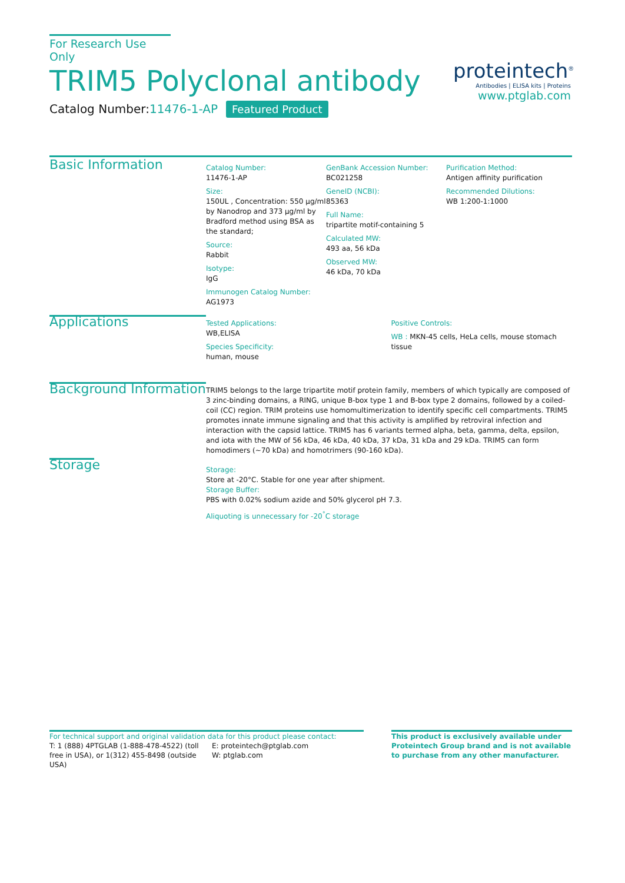For Research Use Only
TRIM5 Polyclonal antibody
Catalog Number:11476-1-AP Featured Product
proteintech<sup>®</sup>
Antibodies | ELISA kits | Proteins
www.ptglab.com
Basic Information
Catalog Number:
11476-1-AP
Size:
150UL , Concentration: 550 μg/ml by Nanodrop and 373 μg/ml by Bradford method using BSA as the standard;
Source:
Rabbit
Isotype:
IgG
Immunogen Catalog Number:
AG1973
GenBank Accession Number:
BC021258
GeneID (NCBI):
85363
Full Name:
tripartite motif-containing 5
Calculated MW:
493 aa, 56 kDa
Observed MW:
46 kDa, 70 kDa
Purification Method:
Antigen affinity purification
Recommended Dilutions:
WB 1:200-1:1000
Applications
Tested Applications:
WB,ELISA
Species Specificity:
human, mouse
Positive Controls:
WB : MKN-45 cells, HeLa cells, mouse stomach tissue
Background Information
TRIM5 belongs to the large tripartite motif protein family, members of which typically are composed of 3 zinc-binding domains, a RING, unique B-box type 1 and B-box type 2 domains, followed by a coiled-coil (CC) region. TRIM proteins use homomultimerization to identify specific cell compartments. TRIM5 promotes innate immune signaling and that this activity is amplified by retroviral infection and interaction with the capsid lattice. TRIM5 has 6 variants termed alpha, beta, gamma, delta, epsilon, and iota with the MW of 56 kDa, 46 kDa, 40 kDa, 37 kDa, 31 kDa and 29 kDa. TRIM5 can form homodimers (~70 kDa) and homotrimers (90-160 kDa).
Storage
Storage:
Store at -20°C. Stable for one year after shipment.
Storage Buffer:
PBS with 0.02% sodium azide and 50% glycerol pH 7.3.
Aliquoting is unnecessary for -20<sup>°</sup>C storage
For technical support and original validation data for this product please contact:
T: 1 (888) 4PTGLAB (1-888-478-4522) (toll free in USA), or 1(312) 455-8498 (outside USA)
E: proteintech@ptglab.com
W: ptglab.com
This product is exclusively available under Proteintech Group brand and is not available to purchase from any other manufacturer.